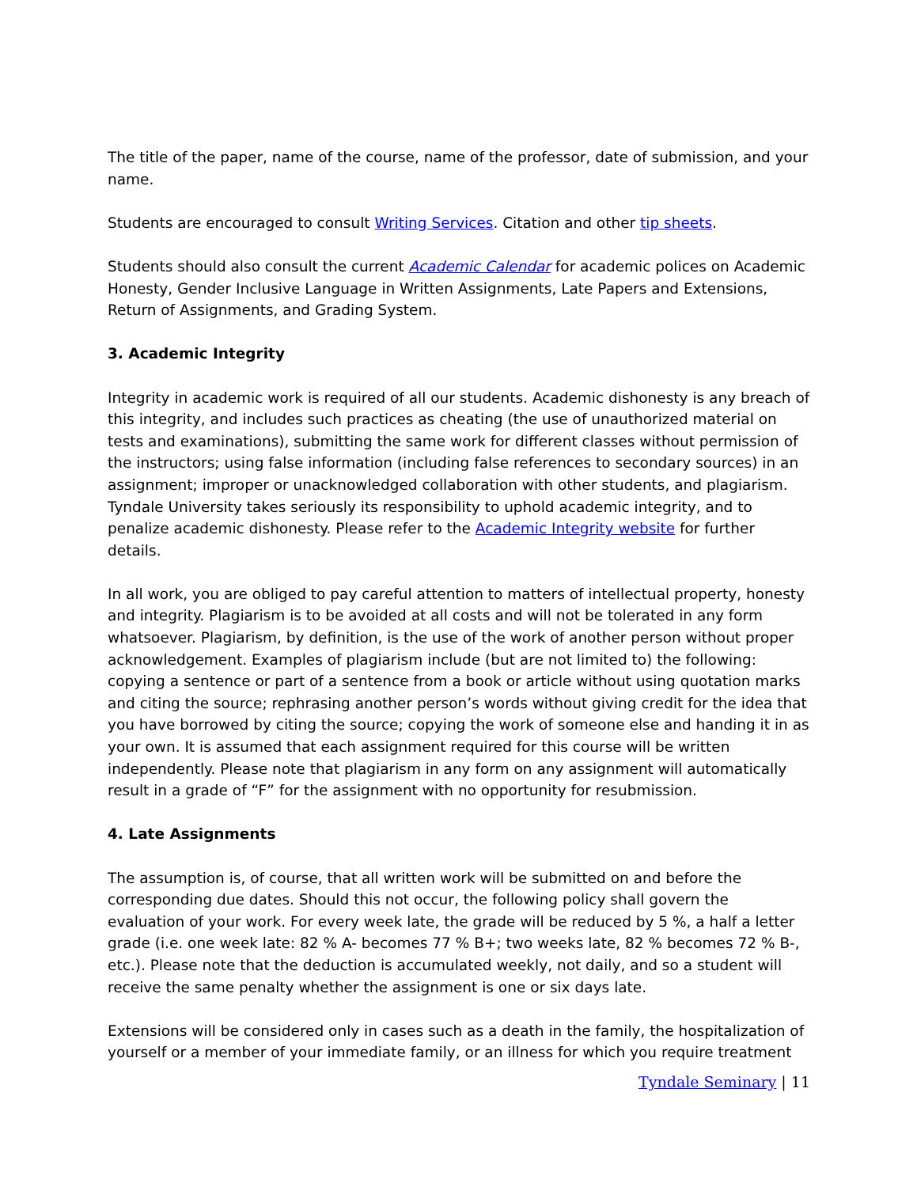The title of the paper, name of the course, name of the professor, date of submission, and your name.
Students are encouraged to consult Writing Services. Citation and other tip sheets.
Students should also consult the current Academic Calendar for academic polices on Academic Honesty, Gender Inclusive Language in Written Assignments, Late Papers and Extensions, Return of Assignments, and Grading System.
3. Academic Integrity
Integrity in academic work is required of all our students. Academic dishonesty is any breach of this integrity, and includes such practices as cheating (the use of unauthorized material on tests and examinations), submitting the same work for different classes without permission of the instructors; using false information (including false references to secondary sources) in an assignment; improper or unacknowledged collaboration with other students, and plagiarism. Tyndale University takes seriously its responsibility to uphold academic integrity, and to penalize academic dishonesty. Please refer to the Academic Integrity website for further details.
In all work, you are obliged to pay careful attention to matters of intellectual property, honesty and integrity. Plagiarism is to be avoided at all costs and will not be tolerated in any form whatsoever. Plagiarism, by definition, is the use of the work of another person without proper acknowledgement. Examples of plagiarism include (but are not limited to) the following: copying a sentence or part of a sentence from a book or article without using quotation marks and citing the source; rephrasing another person’s words without giving credit for the idea that you have borrowed by citing the source; copying the work of someone else and handing it in as your own. It is assumed that each assignment required for this course will be written independently. Please note that plagiarism in any form on any assignment will automatically result in a grade of “F” for the assignment with no opportunity for resubmission.
4. Late Assignments
The assumption is, of course, that all written work will be submitted on and before the corresponding due dates. Should this not occur, the following policy shall govern the evaluation of your work. For every week late, the grade will be reduced by 5 %, a half a letter grade (i.e. one week late: 82 % A- becomes 77 % B+; two weeks late, 82 % becomes 72 % B-, etc.). Please note that the deduction is accumulated weekly, not daily, and so a student will receive the same penalty whether the assignment is one or six days late.
Extensions will be considered only in cases such as a death in the family, the hospitalization of yourself or a member of your immediate family, or an illness for which you require treatment
Tyndale Seminary | 11